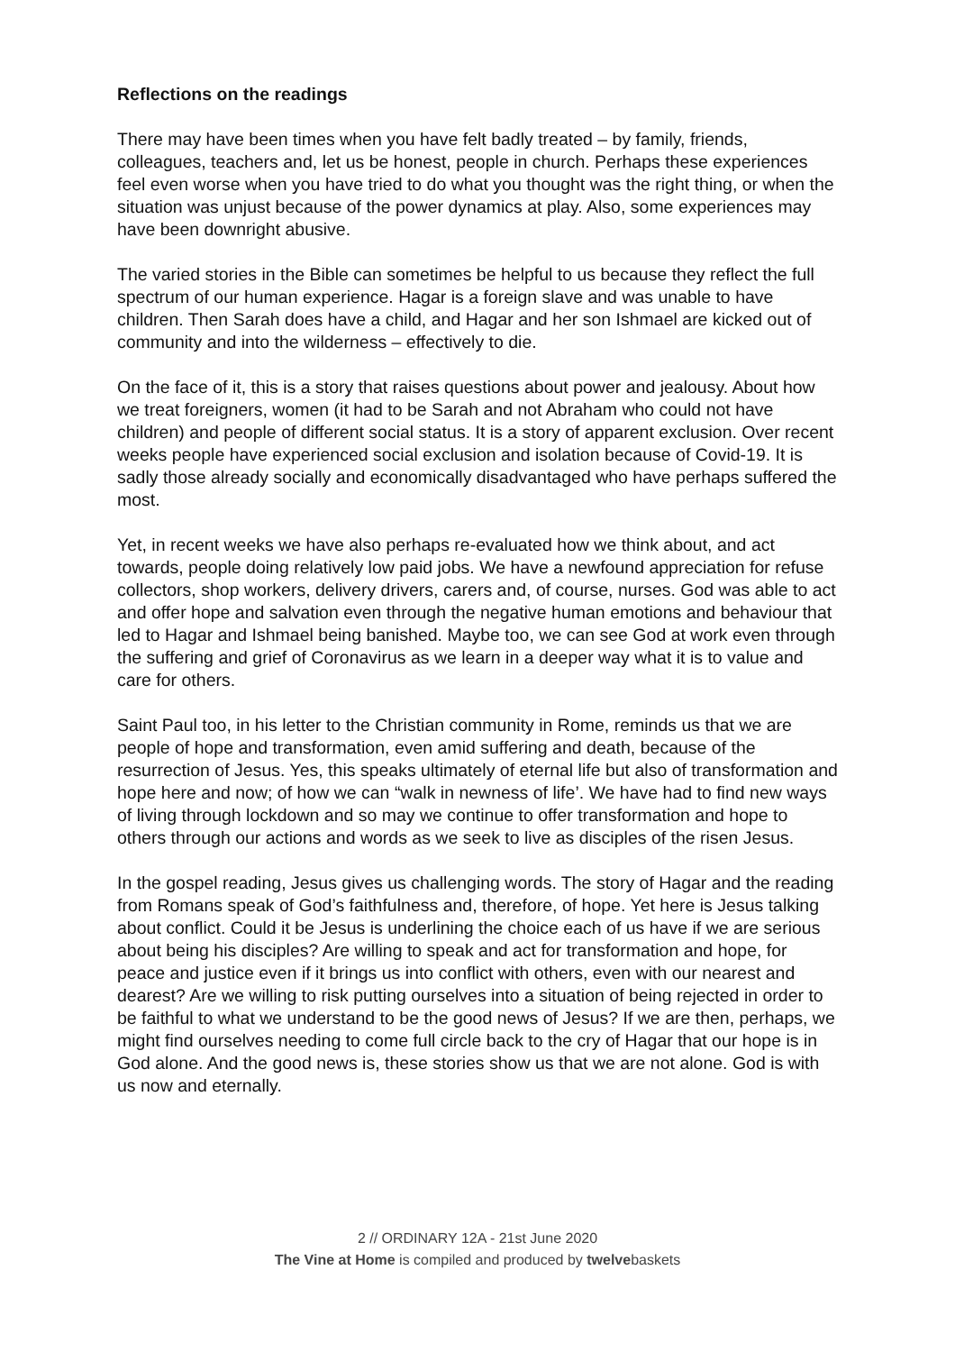Reflections on the readings
There may have been times when you have felt badly treated – by family, friends, colleagues, teachers and, let us be honest, people in church. Perhaps these experiences feel even worse when you have tried to do what you thought was the right thing, or when the situation was unjust because of the power dynamics at play. Also, some experiences may have been downright abusive.
The varied stories in the Bible can sometimes be helpful to us because they reflect the full spectrum of our human experience. Hagar is a foreign slave and was unable to have children. Then Sarah does have a child, and Hagar and her son Ishmael are kicked out of community and into the wilderness – effectively to die.
On the face of it, this is a story that raises questions about power and jealousy. About how we treat foreigners, women (it had to be Sarah and not Abraham who could not have children) and people of different social status. It is a story of apparent exclusion. Over recent weeks people have experienced social exclusion and isolation because of Covid-19. It is sadly those already socially and economically disadvantaged who have perhaps suffered the most.
Yet, in recent weeks we have also perhaps re-evaluated how we think about, and act towards, people doing relatively low paid jobs. We have a newfound appreciation for refuse collectors, shop workers, delivery drivers, carers and, of course, nurses. God was able to act and offer hope and salvation even through the negative human emotions and behaviour that led to Hagar and Ishmael being banished. Maybe too, we can see God at work even through the suffering and grief of Coronavirus as we learn in a deeper way what it is to value and care for others.
Saint Paul too, in his letter to the Christian community in Rome, reminds us that we are people of hope and transformation, even amid suffering and death, because of the resurrection of Jesus. Yes, this speaks ultimately of eternal life but also of transformation and hope here and now; of how we can “walk in newness of life’. We have had to find new ways of living through lockdown and so may we continue to offer transformation and hope to others through our actions and words as we seek to live as disciples of the risen Jesus.
In the gospel reading, Jesus gives us challenging words. The story of Hagar and the reading from Romans speak of God’s faithfulness and, therefore, of hope. Yet here is Jesus talking about conflict. Could it be Jesus is underlining the choice each of us have if we are serious about being his disciples? Are willing to speak and act for transformation and hope, for peace and justice even if it brings us into conflict with others, even with our nearest and dearest? Are we willing to risk putting ourselves into a situation of being rejected in order to be faithful to what we understand to be the good news of Jesus? If we are then, perhaps, we might find ourselves needing to come full circle back to the cry of Hagar that our hope is in God alone. And the good news is, these stories show us that we are not alone. God is with us now and eternally.
2 // ORDINARY 12A - 21st June 2020
The Vine at Home is compiled and produced by twelvebaskets